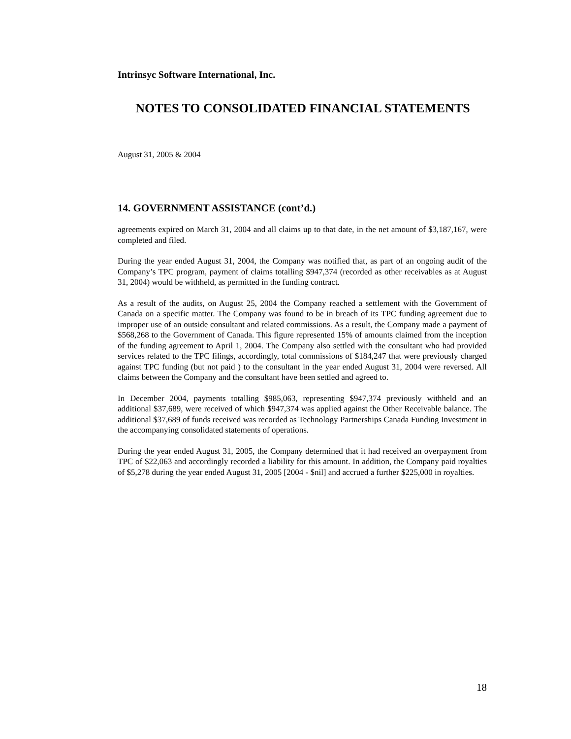Intrinsyc Software International, Inc.
NOTES TO CONSOLIDATED FINANCIAL STATEMENTS
August 31, 2005 & 2004
14. GOVERNMENT ASSISTANCE (cont’d.)
agreements expired on March 31, 2004 and all claims up to that date, in the net amount of $3,187,167, were completed and filed.
During the year ended August 31, 2004, the Company was notified that, as part of an ongoing audit of the Company’s TPC program, payment of claims totalling $947,374 (recorded as other receivables as at August 31, 2004) would be withheld, as permitted in the funding contract.
As a result of the audits, on August 25, 2004 the Company reached a settlement with the Government of Canada on a specific matter. The Company was found to be in breach of its TPC funding agreement due to improper use of an outside consultant and related commissions. As a result, the Company made a payment of $568,268 to the Government of Canada. This figure represented 15% of amounts claimed from the inception of the funding agreement to April 1, 2004. The Company also settled with the consultant who had provided services related to the TPC filings, accordingly, total commissions of $184,247 that were previously charged against TPC funding (but not paid ) to the consultant in the year ended August 31, 2004 were reversed. All claims between the Company and the consultant have been settled and agreed to.
In December 2004, payments totalling $985,063, representing $947,374 previously withheld and an additional $37,689, were received of which $947,374 was applied against the Other Receivable balance. The additional $37,689 of funds received was recorded as Technology Partnerships Canada Funding Investment in the accompanying consolidated statements of operations.
During the year ended August 31, 2005, the Company determined that it had received an overpayment from TPC of $22,063 and accordingly recorded a liability for this amount. In addition, the Company paid royalties of $5,278 during the year ended August 31, 2005 [2004 - $nil] and accrued a further $225,000 in royalties.
18